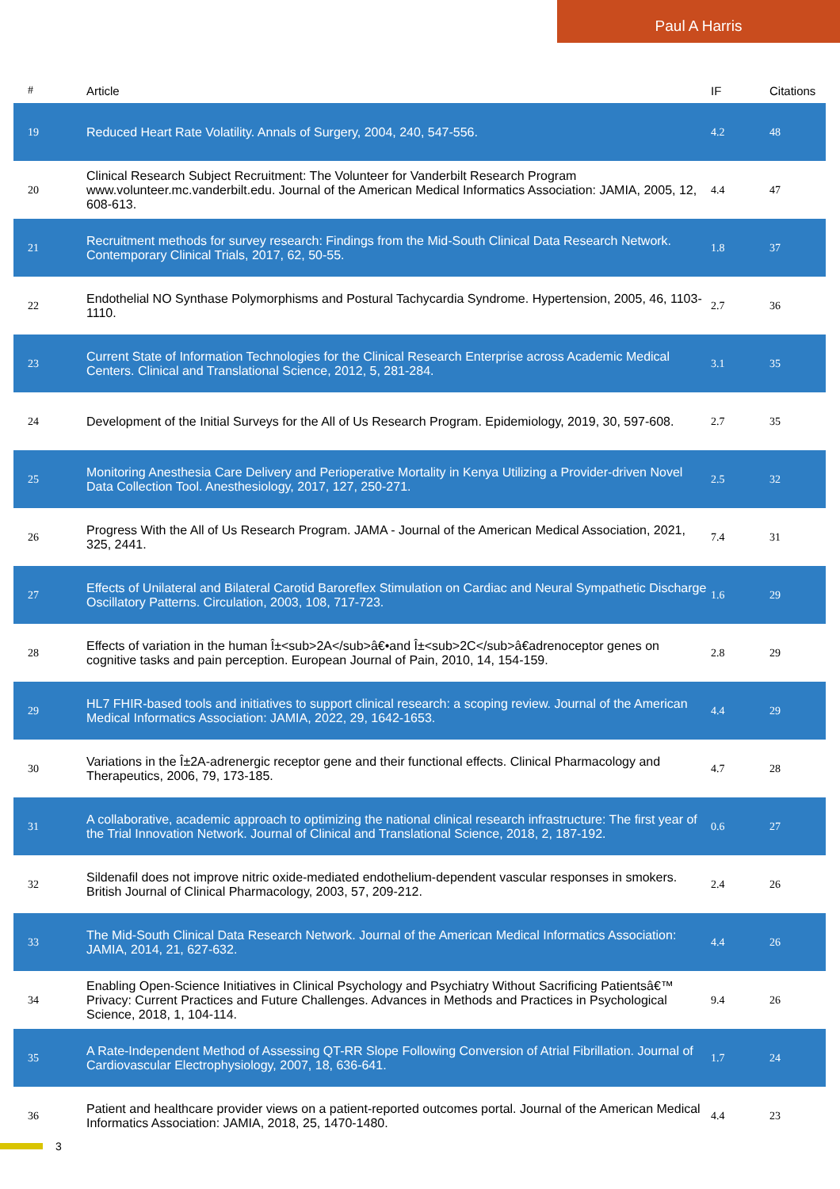Paul A Harris
| # | Article | IF | Citations |
| --- | --- | --- | --- |
| 19 | Reduced Heart Rate Volatility. Annals of Surgery, 2004, 240, 547-556. | 4.2 | 48 |
| 20 | Clinical Research Subject Recruitment: The Volunteer for Vanderbilt Research Program www.volunteer.mc.vanderbilt.edu. Journal of the American Medical Informatics Association: JAMIA, 2005, 12, 608-613. | 4.4 | 47 |
| 21 | Recruitment methods for survey research: Findings from the Mid-South Clinical Data Research Network. Contemporary Clinical Trials, 2017, 62, 50-55. | 1.8 | 37 |
| 22 | Endothelial NO Synthase Polymorphisms and Postural Tachycardia Syndrome. Hypertension, 2005, 46, 1103-1110. | 2.7 | 36 |
| 23 | Current State of Information Technologies for the Clinical Research Enterprise across Academic Medical Centers. Clinical and Translational Science, 2012, 5, 281-284. | 3.1 | 35 |
| 24 | Development of the Initial Surveys for the All of Us Research Program. Epidemiology, 2019, 30, 597-608. | 2.7 | 35 |
| 25 | Monitoring Anesthesia Care Delivery and Perioperative Mortality in Kenya Utilizing a Provider-driven Novel Data Collection Tool. Anesthesiology, 2017, 127, 250-271. | 2.5 | 32 |
| 26 | Progress With the All of Us Research Program. JAMA - Journal of the American Medical Association, 2021, 325, 2441. | 7.4 | 31 |
| 27 | Effects of Unilateral and Bilateral Carotid Baroreflex Stimulation on Cardiac and Neural Sympathetic Discharge Oscillatory Patterns. Circulation, 2003, 108, 717-723. | 1.6 | 29 |
| 28 | Effects of variation in the human Î±<sub>2A</sub>â€•and Î±<sub>2C</sub>â€adrenoceptor genes on cognitive tasks and pain perception. European Journal of Pain, 2010, 14, 154-159. | 2.8 | 29 |
| 29 | HL7 FHIR-based tools and initiatives to support clinical research: a scoping review. Journal of the American Medical Informatics Association: JAMIA, 2022, 29, 1642-1653. | 4.4 | 29 |
| 30 | Variations in the Î±2A-adrenergic receptor gene and their functional effects. Clinical Pharmacology and Therapeutics, 2006, 79, 173-185. | 4.7 | 28 |
| 31 | A collaborative, academic approach to optimizing the national clinical research infrastructure: The first year of the Trial Innovation Network. Journal of Clinical and Translational Science, 2018, 2, 187-192. | 0.6 | 27 |
| 32 | Sildenafil does not improve nitric oxide-mediated endothelium-dependent vascular responses in smokers. British Journal of Clinical Pharmacology, 2003, 57, 209-212. | 2.4 | 26 |
| 33 | The Mid-South Clinical Data Research Network. Journal of the American Medical Informatics Association: JAMIA, 2014, 21, 627-632. | 4.4 | 26 |
| 34 | Enabling Open-Science Initiatives in Clinical Psychology and Psychiatry Without Sacrificing Patientsâ€™ Privacy: Current Practices and Future Challenges. Advances in Methods and Practices in Psychological Science, 2018, 1, 104-114. | 9.4 | 26 |
| 35 | A Rate-Independent Method of Assessing QT-RR Slope Following Conversion of Atrial Fibrillation. Journal of Cardiovascular Electrophysiology, 2007, 18, 636-641. | 1.7 | 24 |
| 36 | Patient and healthcare provider views on a patient-reported outcomes portal. Journal of the American Medical Informatics Association: JAMIA, 2018, 25, 1470-1480. | 4.4 | 23 |
3